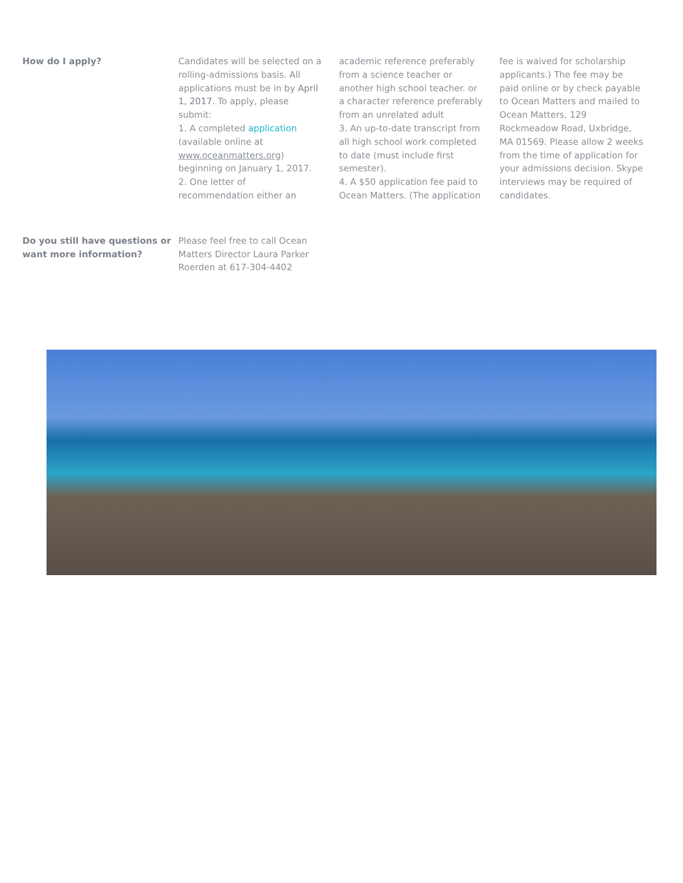How do I apply? Candidates will be selected on a rolling-admissions basis. All applications must be in by April 1, 2017. To apply, please submit:
1. A completed application (available online at www.oceanmatters.org) beginning on January 1, 2017.
2. One letter of recommendation either an academic reference preferably from a science teacher or another high school teacher. or a character reference preferably from an unrelated adult
3. An up-to-date transcript from all high school work completed to date (must include first semester).
4. A $50 application fee paid to Ocean Matters. (The application fee is waived for scholarship applicants.) The fee may be paid online or by check payable to Ocean Matters and mailed to Ocean Matters, 129 Rockmeadow Road, Uxbridge, MA 01569. Please allow 2 weeks from the time of application for your admissions decision. Skype interviews may be required of candidates.
Do you still have questions or want more information?
Please feel free to call Ocean Matters Director Laura Parker Roerden at 617-304-4402